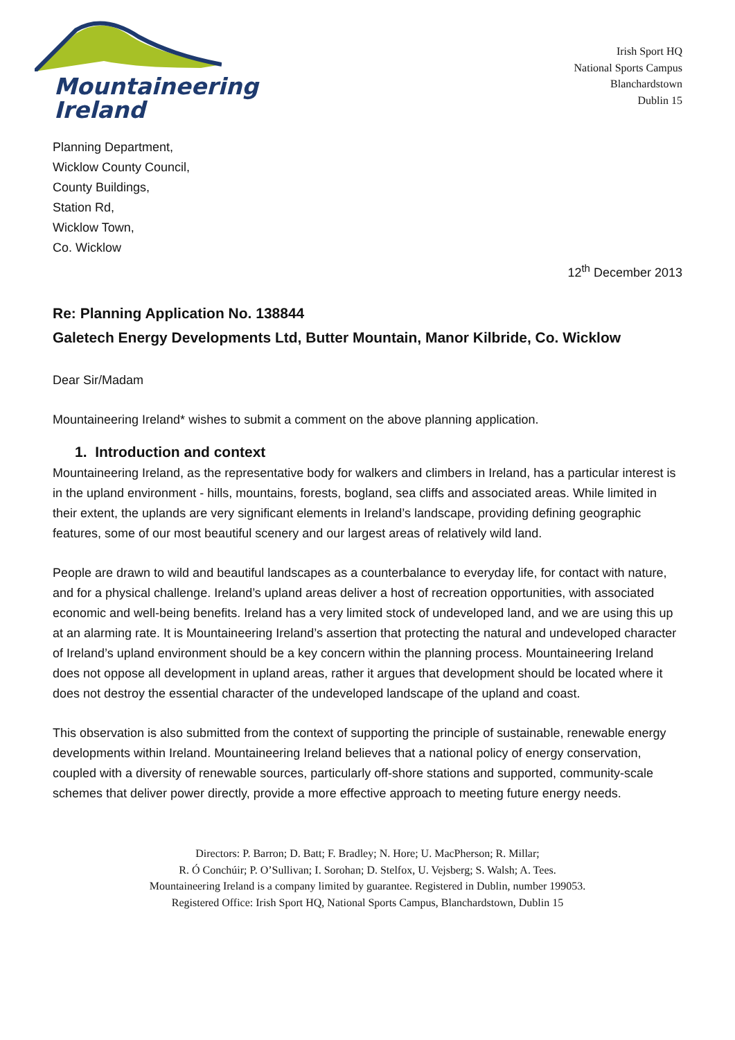Mountaineering
Ireland
Irish Sport HQ
National Sports Campus
Blanchardstown
Dublin 15
Planning Department,
Wicklow County Council,
County Buildings,
Station Rd,
Wicklow Town,
Co. Wicklow
12<sup>th</sup> December 2013
Re: Planning Application No. 138844
Galetech Energy Developments Ltd, Butter Mountain, Manor Kilbride, Co. Wicklow
Dear Sir/Madam
Mountaineering Ireland* wishes to submit a comment on the above planning application.
1. Introduction and context
Mountaineering Ireland, as the representative body for walkers and climbers in Ireland, has a particular interest is in the upland environment - hills, mountains, forests, bogland, sea cliffs and associated areas. While limited in their extent, the uplands are very significant elements in Ireland’s landscape, providing defining geographic features, some of our most beautiful scenery and our largest areas of relatively wild land.
People are drawn to wild and beautiful landscapes as a counterbalance to everyday life, for contact with nature, and for a physical challenge. Ireland’s upland areas deliver a host of recreation opportunities, with associated economic and well-being benefits. Ireland has a very limited stock of undeveloped land, and we are using this up at an alarming rate. It is Mountaineering Ireland’s assertion that protecting the natural and undeveloped character of Ireland’s upland environment should be a key concern within the planning process. Mountaineering Ireland does not oppose all development in upland areas, rather it argues that development should be located where it does not destroy the essential character of the undeveloped landscape of the upland and coast.
This observation is also submitted from the context of supporting the principle of sustainable, renewable energy developments within Ireland. Mountaineering Ireland believes that a national policy of energy conservation, coupled with a diversity of renewable sources, particularly off-shore stations and supported, community-scale schemes that deliver power directly, provide a more effective approach to meeting future energy needs.
Directors: P. Barron; D. Batt; F. Bradley; N. Hore; U. MacPherson; R. Millar;
R. Ó Conchúir; P. O’Sullivan; I. Sorohan; D. Stelfox, U. Vejsberg; S. Walsh; A. Tees.
Mountaineering Ireland is a company limited by guarantee. Registered in Dublin, number 199053.
Registered Office: Irish Sport HQ, National Sports Campus, Blanchardstown, Dublin 15